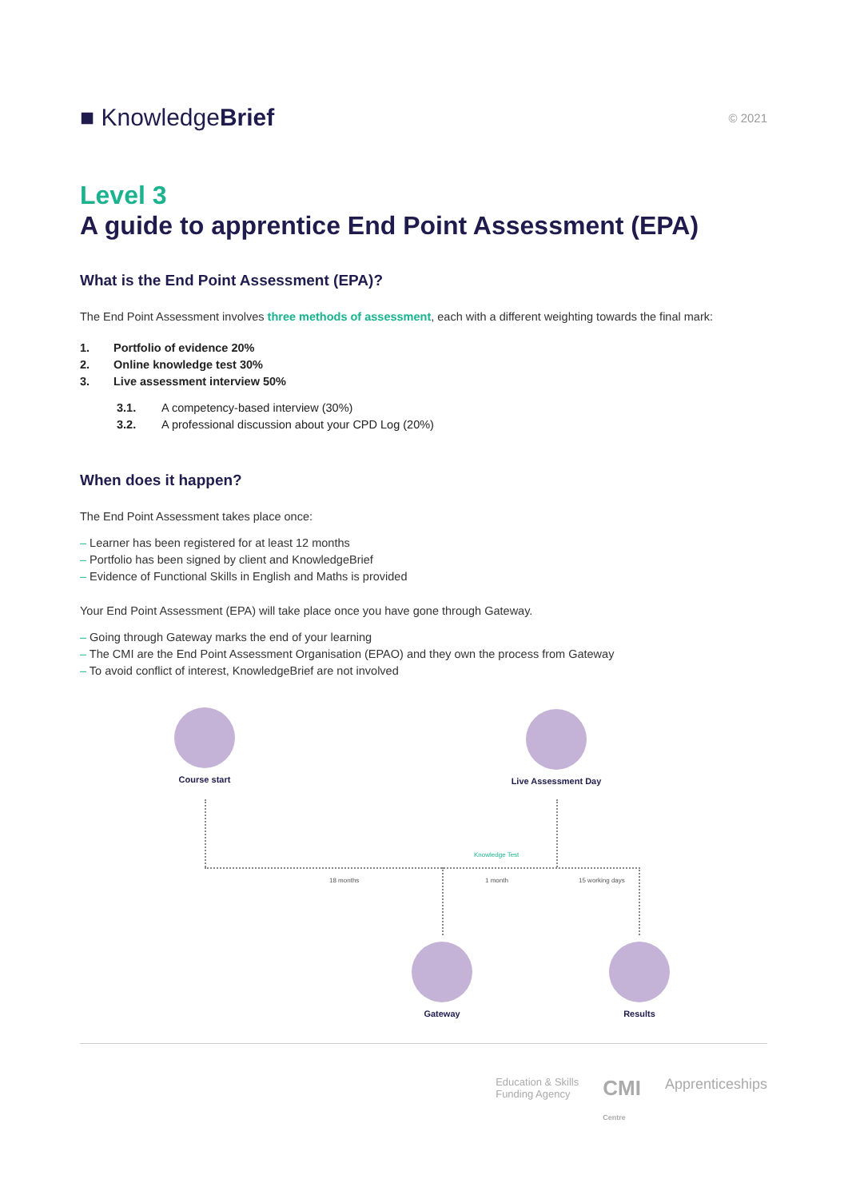■ KnowledgeBrief
© 2021
Level 3
A guide to apprentice End Point Assessment (EPA)
What is the End Point Assessment (EPA)?
The End Point Assessment involves three methods of assessment, each with a different weighting towards the final mark:
1. Portfolio of evidence 20%
2. Online knowledge test 30%
3. Live assessment interview 50%
3.1. A competency-based interview (30%)
3.2. A professional discussion about your CPD Log (20%)
When does it happen?
The End Point Assessment takes place once:
Learner has been registered for at least 12 months
Portfolio has been signed by client and KnowledgeBrief
Evidence of Functional Skills in English and Maths is provided
Your End Point Assessment (EPA) will take place once you have gone through Gateway.
Going through Gateway marks the end of your learning
The CMI are the End Point Assessment Organisation (EPAO) and they own the process from Gateway
To avoid conflict of interest, KnowledgeBrief are not involved
Course start
Live Assessment Day
Knowledge Test
18 months 1 month 15 working days
Gateway Results
Education & Skills
Funding Agency
CMI
Centre
Apprenticeships